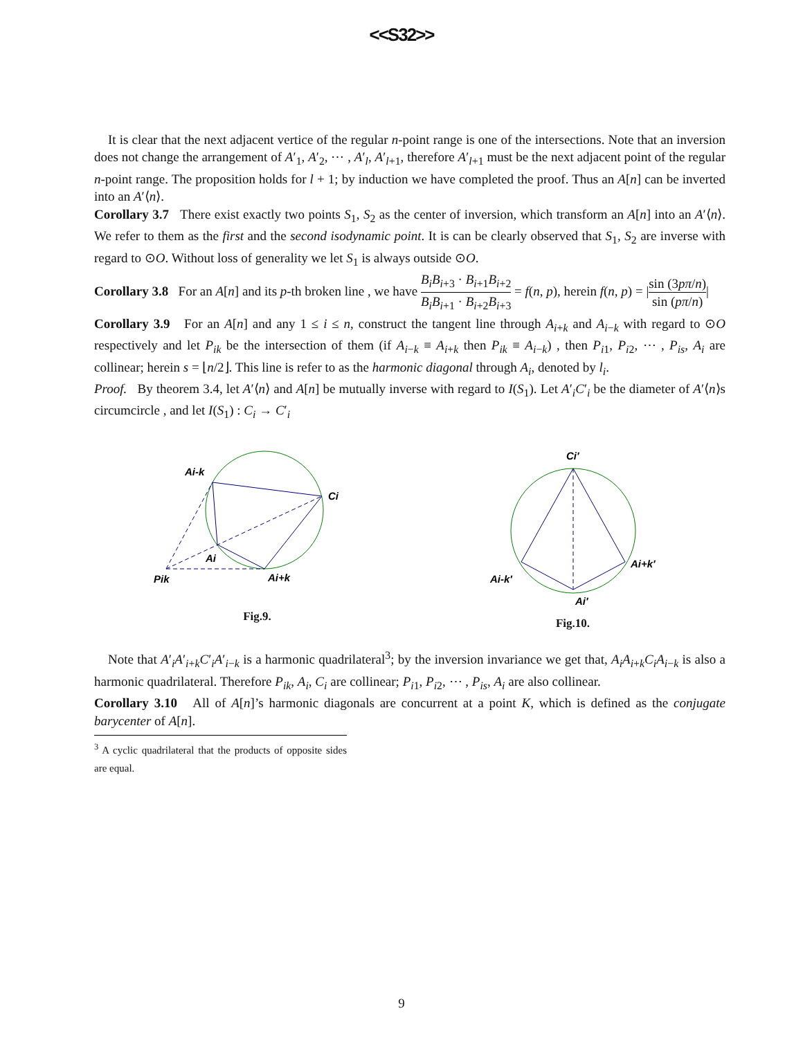<<S32>>
It is clear that the next adjacent vertice of the regular n-point range is one of the intersections. Note that an inversion does not change the arrangement of A′<sub>1</sub>, A′<sub>2</sub>, ⋯ , A′<sub>l</sub>, A′<sub>l+1</sub>, therefore A′<sub>l+1</sub> must be the next adjacent point of the regular n-point range. The proposition holds for l + 1; by induction we have completed the proof. Thus an A[n] can be inverted into an A′⟨n⟩.
Corollary 3.7 There exist exactly two points S<sub>1</sub>, S<sub>2</sub> as the center of inversion, which transform an A[n] into an A′⟨n⟩. We refer to them as the first and the second isodynamic point. It is can be clearly observed that S<sub>1</sub>, S<sub>2</sub> are inverse with regard to ⊙O. Without loss of generality we let S<sub>1</sub> is always outside ⊙O.
Corollary 3.8 For an A[n] and its p-th broken line , we have B<sub>i</sub>B<sub>i+3</sub> · B<sub>i+1</sub>B<sub>i+2</sub> B<sub>i</sub>B<sub>i+1</sub> · B<sub>i+2</sub>B<sub>i+3</sub> = f(n, p), herein f(n, p) = |sin (3pπ/n) sin (pπ/n)|
Corollary 3.9 For an A[n] and any 1 ≤ i ≤ n, construct the tangent line through A<sub>i+k</sub> and A<sub>i−k</sub> with regard to ⊙O respectively and let P<sub>ik</sub> be the intersection of them (if A<sub>i−k</sub> ≡ A<sub>i+k</sub> then P<sub>ik</sub> ≡ A<sub>i−k</sub>) , then P<sub>i1</sub>, P<sub>i2</sub>, ⋯ , P<sub>is</sub>, A<sub>i</sub> are collinear; herein s = ⌊n/2⌋. This line is refer to as the harmonic diagonal through A<sub>i</sub>, denoted by l<sub>i</sub>.
Proof. By theorem 3.4, let A′⟨n⟩ and A[n] be mutually inverse with regard to I(S<sub>1</sub>). Let A′<sub>i</sub>C′<sub>i</sub> be the diameter of A′⟨n⟩s circumcircle , and let I(S<sub>1</sub>) : C<sub>i</sub> → C′<sub>i</sub>
Ai-k
Ci
Ai
Ai+k
Pik
Fig.9.
Ci′
Ai-k′
Ai+k′
Ai′
Fig.10.
Note that A′<sub>i</sub>A′<sub>i+k</sub>C′<sub>i</sub>A′<sub>i−k</sub> is a harmonic quadrilateral<sup>3</sup>; by the inversion invariance we get that, A<sub>i</sub>A<sub>i+k</sub>C<sub>i</sub>A<sub>i−k</sub> is also a harmonic quadrilateral. Therefore P<sub>ik</sub>, A<sub>i</sub>, C<sub>i</sub> are collinear; P<sub>i1</sub>, P<sub>i2</sub>, ⋯ , P<sub>is</sub>, A<sub>i</sub> are also collinear.
Corollary 3.10 All of A[n]’s harmonic diagonals are concurrent at a point K, which is defined as the conjugate barycenter of A[n].
<sup>3</sup> A cyclic quadrilateral that the products of opposite sides are equal.
9